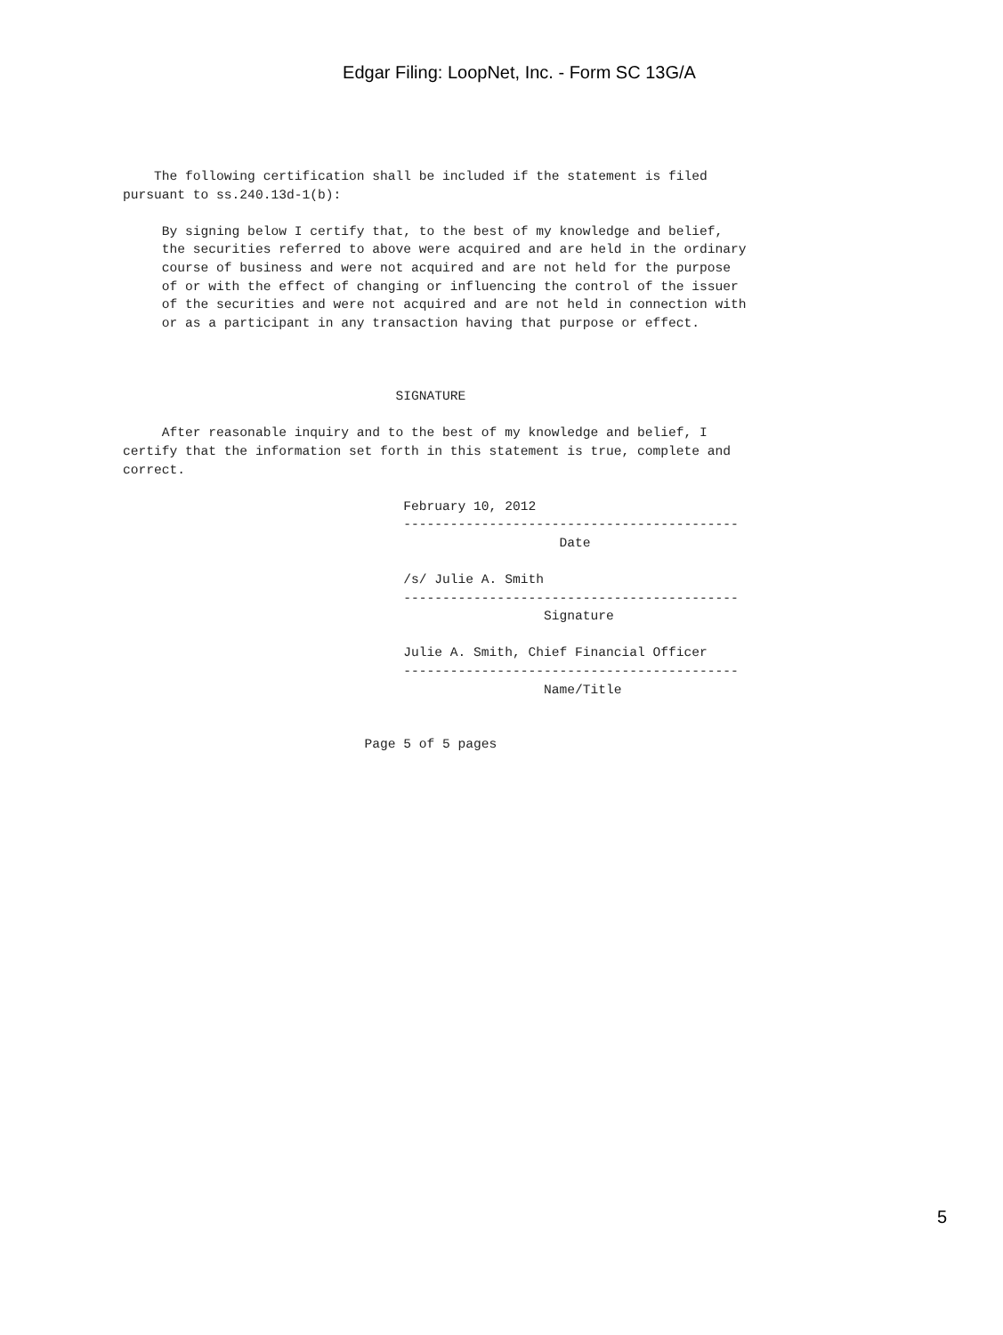Edgar Filing: LoopNet, Inc. - Form SC 13G/A
    The following certification shall be included if the statement is filed
pursuant to ss.240.13d-1(b):

     By signing below I certify that, to the best of my knowledge and belief,
     the securities referred to above were acquired and are held in the ordinary
     course of business and were not acquired and are not held for the purpose
     of or with the effect of changing or influencing the control of the issuer
     of the securities and were not acquired and are not held in connection with
     or as a participant in any transaction having that purpose or effect.



                                   SIGNATURE

     After reasonable inquiry and to the best of my knowledge and belief, I
certify that the information set forth in this statement is true, complete and
correct.

                                    February 10, 2012
                                    -------------------------------------------
                                                        Date

                                    /s/ Julie A. Smith
                                    -------------------------------------------
                                                      Signature

                                    Julie A. Smith, Chief Financial Officer
                                    -------------------------------------------
                                                      Name/Title


                               Page 5 of 5 pages
5